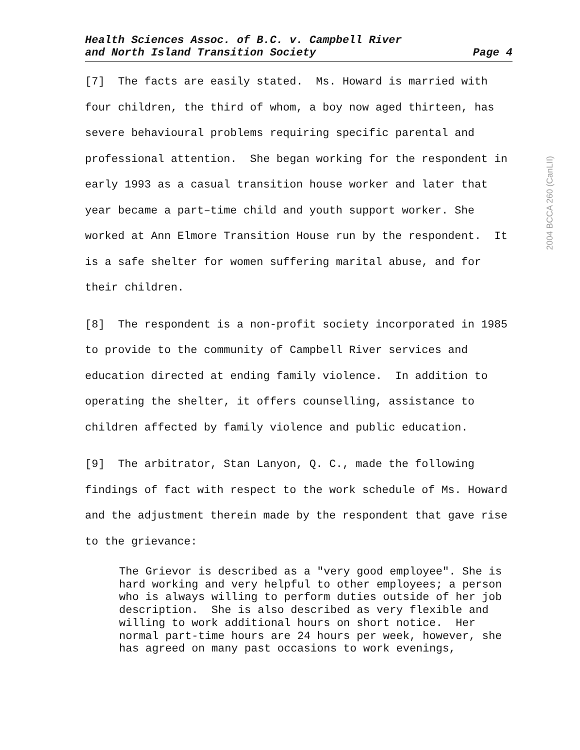Health Sciences Assoc. of B.C. v. Campbell River
and North Island Transition Society Page 4
[7] The facts are easily stated. Ms. Howard is married with four children, the third of whom, a boy now aged thirteen, has severe behavioural problems requiring specific parental and professional attention. She began working for the respondent in early 1993 as a casual transition house worker and later that year became a part–time child and youth support worker. She worked at Ann Elmore Transition House run by the respondent. It is a safe shelter for women suffering marital abuse, and for their children.
[8] The respondent is a non-profit society incorporated in 1985 to provide to the community of Campbell River services and education directed at ending family violence. In addition to operating the shelter, it offers counselling, assistance to children affected by family violence and public education.
[9] The arbitrator, Stan Lanyon, Q. C., made the following findings of fact with respect to the work schedule of Ms. Howard and the adjustment therein made by the respondent that gave rise to the grievance:
The Grievor is described as a "very good employee". She is hard working and very helpful to other employees; a person who is always willing to perform duties outside of her job description. She is also described as very flexible and willing to work additional hours on short notice. Her normal part-time hours are 24 hours per week, however, she has agreed on many past occasions to work evenings,
2004 BCCA 260 (CanLII)